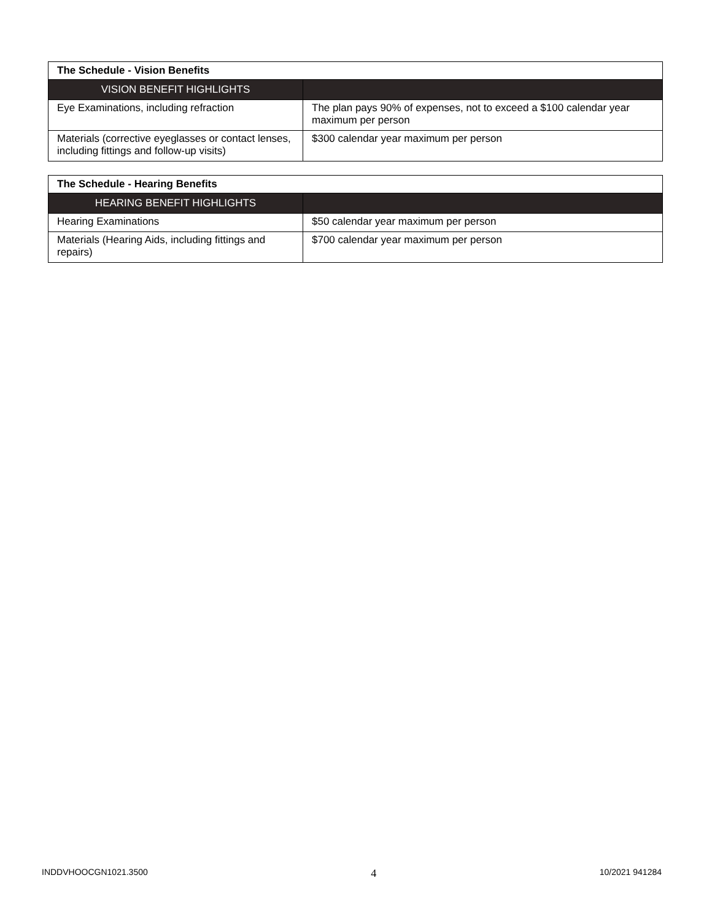| The Schedule - Vision Benefits | |
| VISION BENEFIT HIGHLIGHTS | |
| Eye Examinations, including refraction | The plan pays 90% of expenses, not to exceed a $100 calendar year maximum per person |
| Materials (corrective eyeglasses or contact lenses, including fittings and follow-up visits) | $300 calendar year maximum per person |
| The Schedule - Hearing Benefits | |
| HEARING BENEFIT HIGHLIGHTS | |
| Hearing Examinations | $50 calendar year maximum per person |
| Materials (Hearing Aids, including fittings and repairs) | $700 calendar year maximum per person |
INDDVHOOCGN1021.3500 4 10/2021 941284